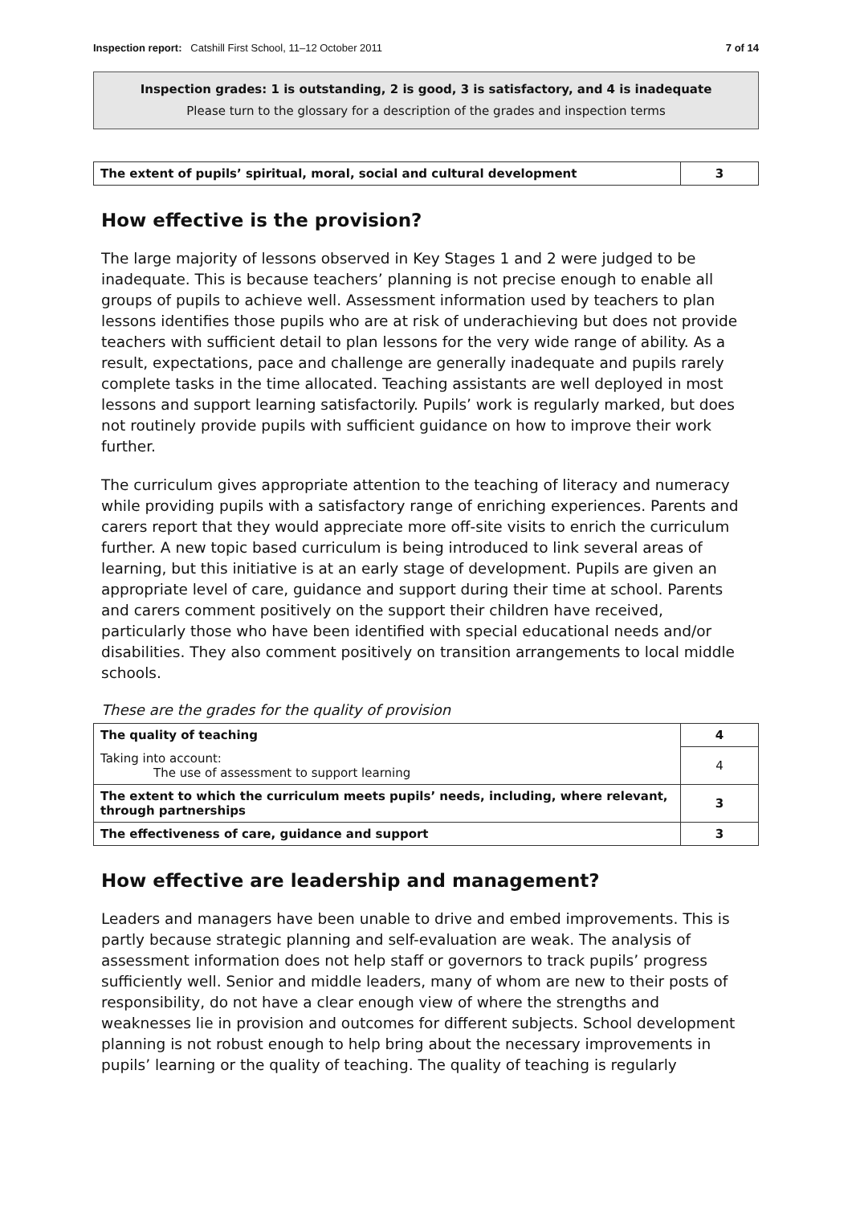Inspection report: Catshill First School, 11–12 October 2011 7 of 14
Inspection grades: 1 is outstanding, 2 is good, 3 is satisfactory, and 4 is inadequate
Please turn to the glossary for a description of the grades and inspection terms
| The extent of pupils’ spiritual, moral, social and cultural development | 3 |
How effective is the provision?
The large majority of lessons observed in Key Stages 1 and 2 were judged to be inadequate. This is because teachers’ planning is not precise enough to enable all groups of pupils to achieve well. Assessment information used by teachers to plan lessons identifies those pupils who are at risk of underachieving but does not provide teachers with sufficient detail to plan lessons for the very wide range of ability. As a result, expectations, pace and challenge are generally inadequate and pupils rarely complete tasks in the time allocated. Teaching assistants are well deployed in most lessons and support learning satisfactorily. Pupils’ work is regularly marked, but does not routinely provide pupils with sufficient guidance on how to improve their work further.
The curriculum gives appropriate attention to the teaching of literacy and numeracy while providing pupils with a satisfactory range of enriching experiences. Parents and carers report that they would appreciate more off-site visits to enrich the curriculum further. A new topic based curriculum is being introduced to link several areas of learning, but this initiative is at an early stage of development. Pupils are given an appropriate level of care, guidance and support during their time at school. Parents and carers comment positively on the support their children have received, particularly those who have been identified with special educational needs and/or disabilities. They also comment positively on transition arrangements to local middle schools.
These are the grades for the quality of provision
| The quality of teaching | 4 |
| Taking into account: The use of assessment to support learning | 4 |
| The extent to which the curriculum meets pupils’ needs, including, where relevant, through partnerships | 3 |
| The effectiveness of care, guidance and support | 3 |
How effective are leadership and management?
Leaders and managers have been unable to drive and embed improvements. This is partly because strategic planning and self-evaluation are weak. The analysis of assessment information does not help staff or governors to track pupils’ progress sufficiently well. Senior and middle leaders, many of whom are new to their posts of responsibility, do not have a clear enough view of where the strengths and weaknesses lie in provision and outcomes for different subjects. School development planning is not robust enough to help bring about the necessary improvements in pupils’ learning or the quality of teaching. The quality of teaching is regularly